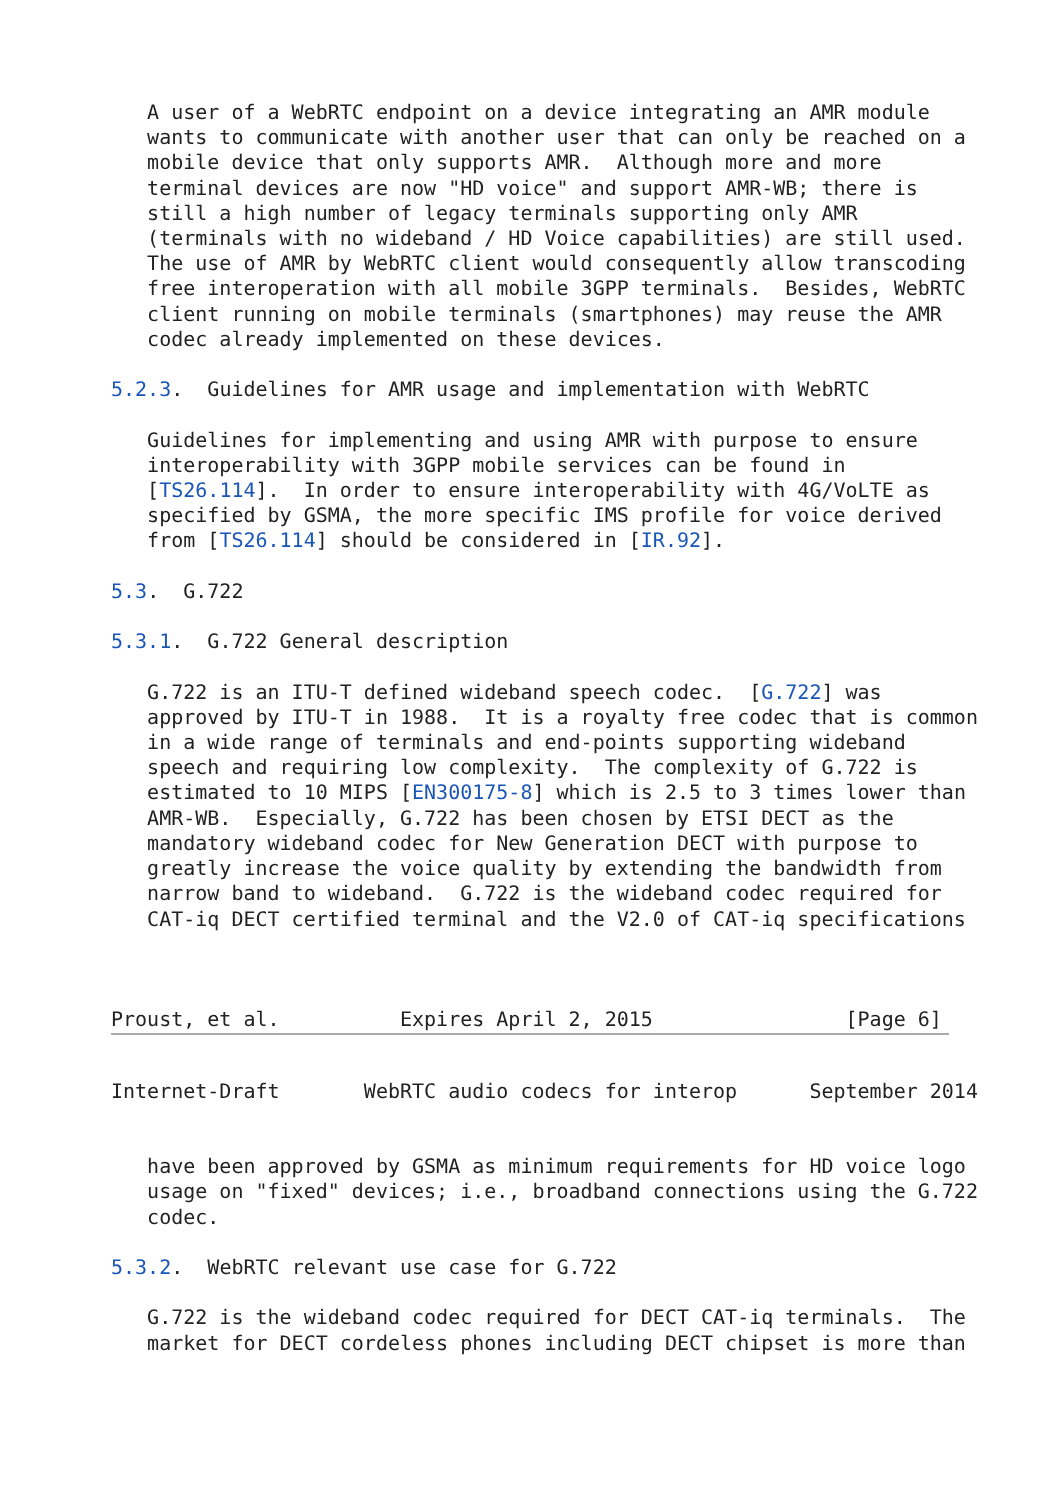A user of a WebRTC endpoint on a device integrating an AMR module
   wants to communicate with another user that can only be reached on a
   mobile device that only supports AMR.  Although more and more
   terminal devices are now "HD voice" and support AMR-WB; there is
   still a high number of legacy terminals supporting only AMR
   (terminals with no wideband / HD Voice capabilities) are still used.
   The use of AMR by WebRTC client would consequently allow transcoding
   free interoperation with all mobile 3GPP terminals.  Besides, WebRTC
   client running on mobile terminals (smartphones) may reuse the AMR
   codec already implemented on these devices.

5.2.3.  Guidelines for AMR usage and implementation with WebRTC

   Guidelines for implementing and using AMR with purpose to ensure
   interoperability with 3GPP mobile services can be found in
   [TS26.114].  In order to ensure interoperability with 4G/VoLTE as
   specified by GSMA, the more specific IMS profile for voice derived
   from [TS26.114] should be considered in [IR.92].

5.3.  G.722

5.3.1.  G.722 General description

   G.722 is an ITU-T defined wideband speech codec.  [G.722] was
   approved by ITU-T in 1988.  It is a royalty free codec that is common
   in a wide range of terminals and end-points supporting wideband
   speech and requiring low complexity.  The complexity of G.722 is
   estimated to 10 MIPS [EN300175-8] which is 2.5 to 3 times lower than
   AMR-WB.  Especially, G.722 has been chosen by ETSI DECT as the
   mandatory wideband codec for New Generation DECT with purpose to
   greatly increase the voice quality by extending the bandwidth from
   narrow band to wideband.  G.722 is the wideband codec required for
   CAT-iq DECT certified terminal and the V2.0 of CAT-iq specifications



Proust, et al.          Expires April 2, 2015                [Page 6]
Internet-Draft       WebRTC audio codecs for interop      September 2014


   have been approved by GSMA as minimum requirements for HD voice logo
   usage on "fixed" devices; i.e., broadband connections using the G.722
   codec.

5.3.2.  WebRTC relevant use case for G.722

   G.722 is the wideband codec required for DECT CAT-iq terminals.  The
   market for DECT cordeless phones including DECT chipset is more than